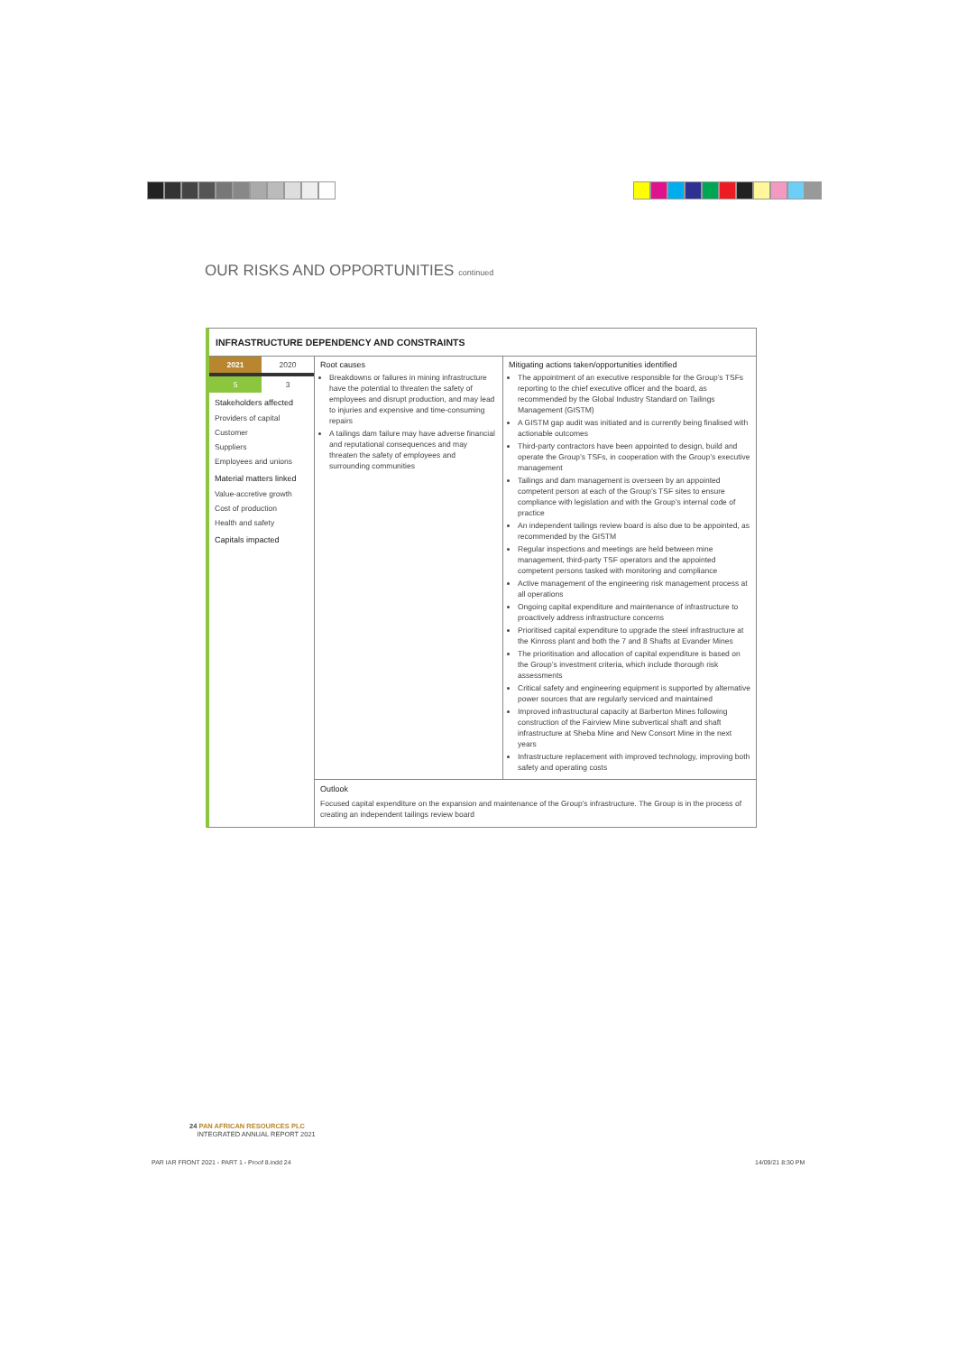OUR RISKS AND OPPORTUNITIES continued
INFRASTRUCTURE DEPENDENCY AND CONSTRAINTS
2021 2020
5 3
Stakeholders affected
Providers of capital
Customer
Suppliers
Employees and unions
Material matters linked
Value-accretive growth
Cost of production
Health and safety
Capitals impacted
Root causes
Breakdowns or failures in mining infrastructure have the potential to threaten the safety of employees and disrupt production, and may lead to injuries and expensive and time-consuming repairs
A tailings dam failure may have adverse financial and reputational consequences and may threaten the safety of employees and surrounding communities
Mitigating actions taken/opportunities identified
The appointment of an executive responsible for the Group’s TSFs reporting to the chief executive officer and the board, as recommended by the Global Industry Standard on Tailings Management (GISTM)
A GISTM gap audit was initiated and is currently being finalised with actionable outcomes
Third-party contractors have been appointed to design, build and operate the Group’s TSFs, in cooperation with the Group’s executive management
Tailings and dam management is overseen by an appointed competent person at each of the Group’s TSF sites to ensure compliance with legislation and with the Group’s internal code of practice
An independent tailings review board is also due to be appointed, as recommended by the GISTM
Regular inspections and meetings are held between mine management, third-party TSF operators and the appointed competent persons tasked with monitoring and compliance
Active management of the engineering risk management process at all operations
Ongoing capital expenditure and maintenance of infrastructure to proactively address infrastructure concerns
Prioritised capital expenditure to upgrade the steel infrastructure at the Kinross plant and both the 7 and 8 Shafts at Evander Mines
The prioritisation and allocation of capital expenditure is based on the Group’s investment criteria, which include thorough risk assessments
Critical safety and engineering equipment is supported by alternative power sources that are regularly serviced and maintained
Improved infrastructural capacity at Barberton Mines following construction of the Fairview Mine subvertical shaft and shaft infrastructure at Sheba Mine and New Consort Mine in the next years
Infrastructure replacement with improved technology, improving both safety and operating costs
Outlook
Focused capital expenditure on the expansion and maintenance of the Group’s infrastructure. The Group is in the process of creating an independent tailings review board
24 PAN AFRICAN RESOURCES PLC
INTEGRATED ANNUAL REPORT 2021
PAR IAR FRONT 2021 - PART 1 - Proof 8.indd 24
14/09/21 8:30 PM